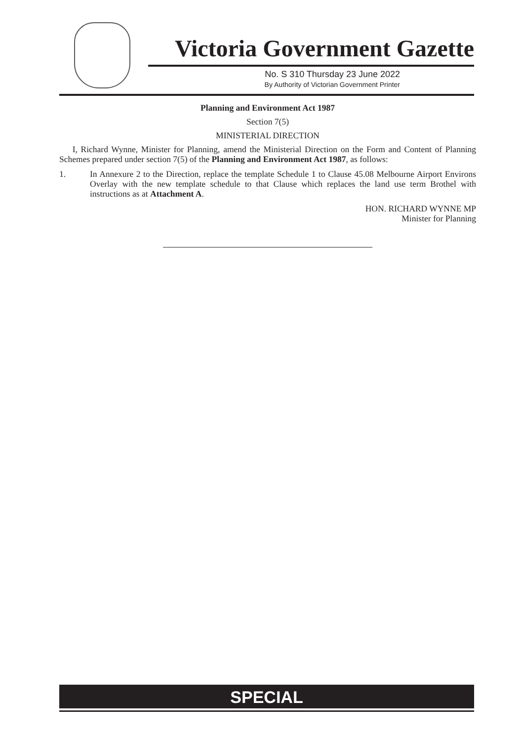Victoria Government Gazette
No. S 310 Thursday 23 June 2022
By Authority of Victorian Government Printer
Planning and Environment Act 1987
Section 7(5)
MINISTERIAL DIRECTION
I, Richard Wynne, Minister for Planning, amend the Ministerial Direction on the Form and Content of Planning Schemes prepared under section 7(5) of the Planning and Environment Act 1987, as follows:
1. In Annexure 2 to the Direction, replace the template Schedule 1 to Clause 45.08 Melbourne Airport Environs Overlay with the new template schedule to that Clause which replaces the land use term Brothel with instructions as at Attachment A.
HON. RICHARD WYNNE MP
Minister for Planning
SPECIAL